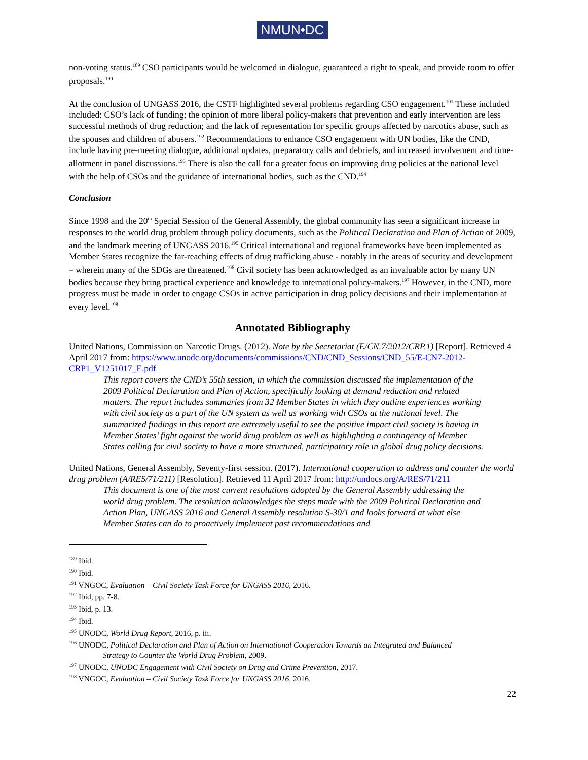NMUN•DC
non-voting status.<sup>189</sup> CSO participants would be welcomed in dialogue, guaranteed a right to speak, and provide room to offer proposals.<sup>190</sup>
At the conclusion of UNGASS 2016, the CSTF highlighted several problems regarding CSO engagement.<sup>191</sup> These included included: CSO’s lack of funding; the opinion of more liberal policy-makers that prevention and early intervention are less successful methods of drug reduction; and the lack of representation for specific groups affected by narcotics abuse, such as the spouses and children of abusers.<sup>192</sup> Recommendations to enhance CSO engagement with UN bodies, like the CND, include having pre-meeting dialogue, additional updates, preparatory calls and debriefs, and increased involvement and time-allotment in panel discussions.<sup>193</sup> There is also the call for a greater focus on improving drug policies at the national level with the help of CSOs and the guidance of international bodies, such as the CND.<sup>194</sup>
Conclusion
Since 1998 and the 20<sup>th</sup> Special Session of the General Assembly, the global community has seen a significant increase in responses to the world drug problem through policy documents, such as the Political Declaration and Plan of Action of 2009, and the landmark meeting of UNGASS 2016.<sup>195</sup> Critical international and regional frameworks have been implemented as Member States recognize the far-reaching effects of drug trafficking abuse - notably in the areas of security and development – wherein many of the SDGs are threatened.<sup>196</sup> Civil society has been acknowledged as an invaluable actor by many UN bodies because they bring practical experience and knowledge to international policy-makers.<sup>197</sup> However, in the CND, more progress must be made in order to engage CSOs in active participation in drug policy decisions and their implementation at every level.<sup>198</sup>
Annotated Bibliography
United Nations, Commission on Narcotic Drugs. (2012). Note by the Secretariat (E/CN.7/2012/CRP.1) [Report]. Retrieved 4 April 2017 from: https://www.unodc.org/documents/commissions/CND/CND_Sessions/CND_55/E-CN7-2012-CRP1_V1251017_E.pdf
This report covers the CND’s 55th session, in which the commission discussed the implementation of the 2009 Political Declaration and Plan of Action, specifically looking at demand reduction and related matters. The report includes summaries from 32 Member States in which they outline experiences working with civil society as a part of the UN system as well as working with CSOs at the national level. The summarized findings in this report are extremely useful to see the positive impact civil society is having in Member States’ fight against the world drug problem as well as highlighting a contingency of Member States calling for civil society to have a more structured, participatory role in global drug policy decisions.
United Nations, General Assembly, Seventy-first session. (2017). International cooperation to address and counter the world drug problem (A/RES/71/211) [Resolution]. Retrieved 11 April 2017 from: http://undocs.org/A/RES/71/211
This document is one of the most current resolutions adopted by the General Assembly addressing the world drug problem. The resolution acknowledges the steps made with the 2009 Political Declaration and Action Plan, UNGASS 2016 and General Assembly resolution S-30/1 and looks forward at what else Member States can do to proactively implement past recommendations and
<sup>189</sup> Ibid.
<sup>190</sup> Ibid.
<sup>191</sup> VNGOC, Evaluation – Civil Society Task Force for UNGASS 2016, 2016.
<sup>192</sup> Ibid, pp. 7-8.
<sup>193</sup> Ibid, p. 13.
<sup>194</sup> Ibid.
<sup>195</sup> UNODC, World Drug Report, 2016, p. iii.
<sup>196</sup> UNODC, Political Declaration and Plan of Action on International Cooperation Towards an Integrated and Balanced
Strategy to Counter the World Drug Problem, 2009.
<sup>197</sup> UNODC, UNODC Engagement with Civil Society on Drug and Crime Prevention, 2017.
<sup>198</sup> VNGOC, Evaluation – Civil Society Task Force for UNGASS 2016, 2016.
22